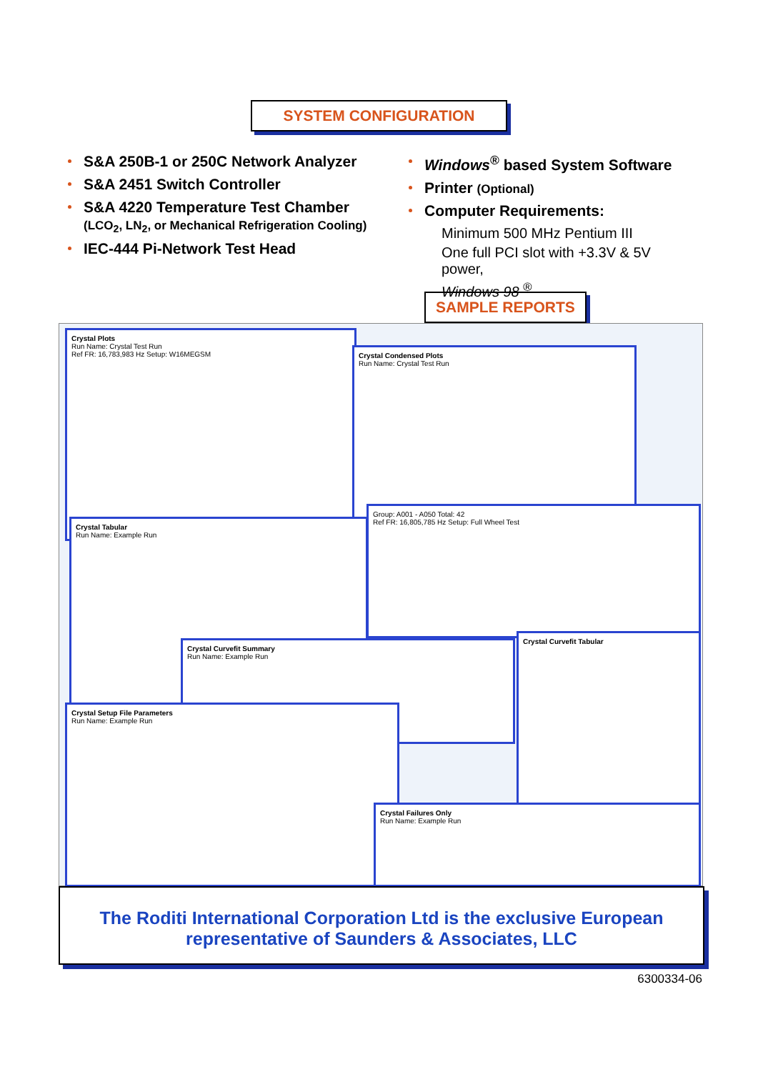SYSTEM CONFIGURATION
S&A 250B-1 or 250C Network Analyzer
S&A 2451 Switch Controller
S&A 4220 Temperature Test Chamber
(LCO<sub>2</sub>, LN<sub>2</sub>, or Mechanical Refrigeration Cooling)
IEC-444 Pi-Network Test Head
Windows<sup>®</sup> based System Software
Printer (Optional)
Computer Requirements:
Minimum 500 MHz Pentium III
One full PCI slot with +3.3V & 5V power,
Windows 98 <sup>®</sup>
SAMPLE REPORTS
Crystal Plots
Run Name: Crystal Test Run
Ref FR: 16,783,983 Hz Setup: W16MEGSM
Crystal Condensed Plots
Run Name: Crystal Test Run
Crystal Tabular
Run Name: Example Run
Group: A001 - A050 Total: 42
Ref FR: 16,805,785 Hz Setup: Full Wheel Test
Crystal Curvefit Summary
Run Name: Example Run
Crystal Curvefit Tabular
Crystal Setup File Parameters
Run Name: Example Run
Crystal Failures Only
Run Name: Example Run
The Roditi International Corporation Ltd is the exclusive European
representative of Saunders & Associates, LLC
6300334-06